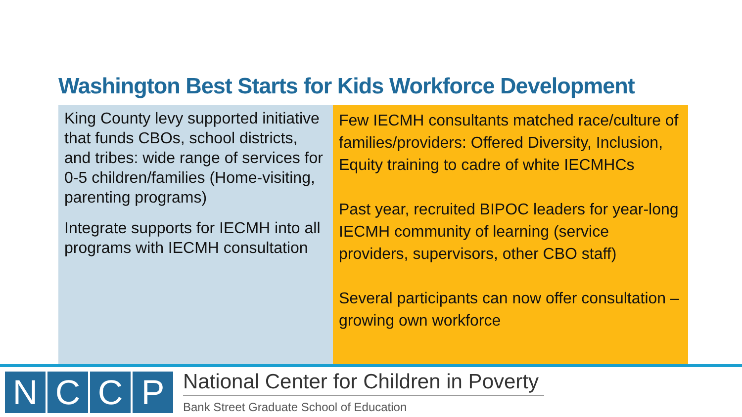Washington Best Starts for Kids Workforce Development
King County levy supported initiative that funds CBOs, school districts, and tribes: wide range of services for 0-5 children/families (Home-visiting, parenting programs)
Integrate supports for IECMH into all programs with IECMH consultation
Few IECMH consultants matched race/culture of families/providers: Offered Diversity, Inclusion, Equity training to cadre of white IECMHCs
Past year, recruited BIPOC leaders for year-long IECMH community of learning (service providers, supervisors, other CBO staff)
Several participants can now offer consultation – growing own workforce
N C C P
National Center for Children in Poverty
Bank Street Graduate School of Education